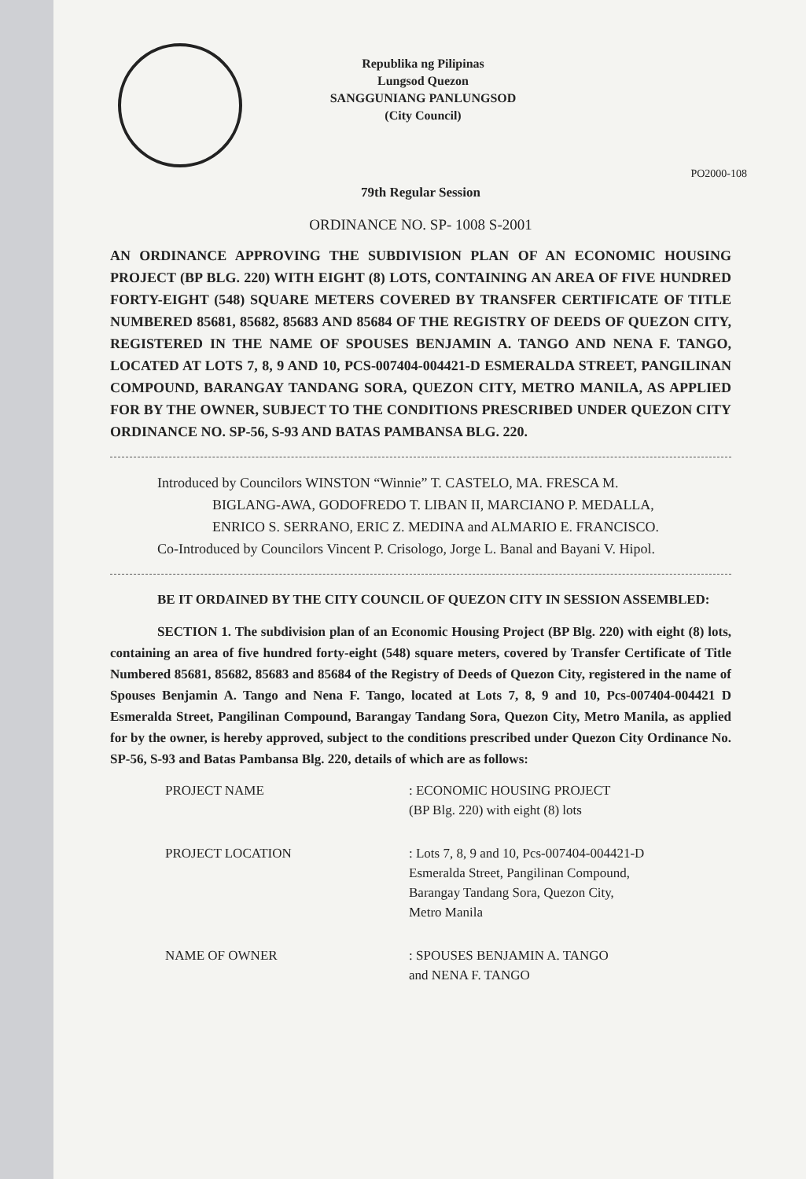Republika ng Pilipinas
Lungsod Quezon
SANGGUNIANG PANLUNGSOD
(City Council)
PO2000-108
79th Regular Session
ORDINANCE NO. SP- 1008 S-2001
AN ORDINANCE APPROVING THE SUBDIVISION PLAN OF AN ECONOMIC HOUSING PROJECT (BP BLG. 220) WITH EIGHT (8) LOTS, CONTAINING AN AREA OF FIVE HUNDRED FORTY-EIGHT (548) SQUARE METERS COVERED BY TRANSFER CERTIFICATE OF TITLE NUMBERED 85681, 85682, 85683 AND 85684 OF THE REGISTRY OF DEEDS OF QUEZON CITY, REGISTERED IN THE NAME OF SPOUSES BENJAMIN A. TANGO AND NENA F. TANGO, LOCATED AT LOTS 7, 8, 9 AND 10, PCS-007404-004421-D ESMERALDA STREET, PANGILINAN COMPOUND, BARANGAY TANDANG SORA, QUEZON CITY, METRO MANILA, AS APPLIED FOR BY THE OWNER, SUBJECT TO THE CONDITIONS PRESCRIBED UNDER QUEZON CITY ORDINANCE NO. SP-56, S-93 AND BATAS PAMBANSA BLG. 220.
Introduced by Councilors WINSTON “Winnie” T. CASTELO, MA. FRESCA M. BIGLANG-AWA, GODOFREDO T. LIBAN II, MARCIANO P. MEDALLA, ENRICO S. SERRANO, ERIC Z. MEDINA and ALMARIO E. FRANCISCO.
Co-Introduced by Councilors Vincent P. Crisologo, Jorge L. Banal and Bayani V. Hipol.
BE IT ORDAINED BY THE CITY COUNCIL OF QUEZON CITY IN SESSION ASSEMBLED:
SECTION 1. The subdivision plan of an Economic Housing Project (BP Blg. 220) with eight (8) lots, containing an area of five hundred forty-eight (548) square meters, covered by Transfer Certificate of Title Numbered 85681, 85682, 85683 and 85684 of the Registry of Deeds of Quezon City, registered in the name of Spouses Benjamin A. Tango and Nena F. Tango, located at Lots 7, 8, 9 and 10, Pcs-007404-004421 D Esmeralda Street, Pangilinan Compound, Barangay Tandang Sora, Quezon City, Metro Manila, as applied for by the owner, is hereby approved, subject to the conditions prescribed under Quezon City Ordinance No. SP-56, S-93 and Batas Pambansa Blg. 220, details of which are as follows:
| PROJECT NAME | : ECONOMIC HOUSING PROJECT (BP Blg. 220) with eight (8) lots |
| PROJECT LOCATION | : Lots 7, 8, 9 and 10, Pcs-007404-004421-D Esmeralda Street, Pangilinan Compound, Barangay Tandang Sora, Quezon City, Metro Manila |
| NAME OF OWNER | : SPOUSES BENJAMIN A. TANGO and NENA F. TANGO |